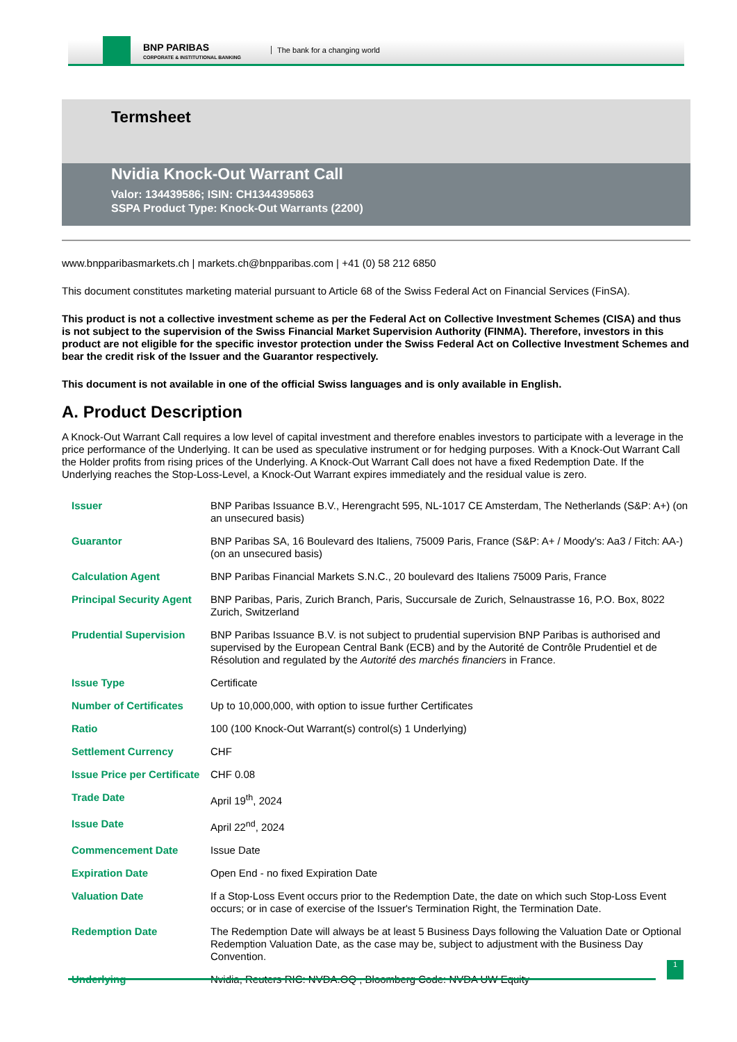BNP PARIBAS
CORPORATE & INSTITUTIONAL BANKING
The bank for a changing world
Termsheet
Nvidia Knock-Out Warrant Call
Valor: 134439586; ISIN: CH1344395863
SSPA Product Type: Knock-Out Warrants (2200)
www.bnpparibasmarkets.ch | markets.ch@bnpparibas.com | +41 (0) 58 212 6850
This document constitutes marketing material pursuant to Article 68 of the Swiss Federal Act on Financial Services (FinSA).
This product is not a collective investment scheme as per the Federal Act on Collective Investment Schemes (CISA) and thus is not subject to the supervision of the Swiss Financial Market Supervision Authority (FINMA). Therefore, investors in this product are not eligible for the specific investor protection under the Swiss Federal Act on Collective Investment Schemes and bear the credit risk of the Issuer and the Guarantor respectively.
This document is not available in one of the official Swiss languages and is only available in English.
A. Product Description
A Knock-Out Warrant Call requires a low level of capital investment and therefore enables investors to participate with a leverage in the price performance of the Underlying. It can be used as speculative instrument or for hedging purposes. With a Knock-Out Warrant Call the Holder profits from rising prices of the Underlying. A Knock-Out Warrant Call does not have a fixed Redemption Date. If the Underlying reaches the Stop-Loss-Level, a Knock-Out Warrant expires immediately and the residual value is zero.
| Issuer | BNP Paribas Issuance B.V., Herengracht 595, NL-1017 CE Amsterdam, The Netherlands (S&P: A+) (on an unsecured basis) |
| Guarantor | BNP Paribas SA, 16 Boulevard des Italiens, 75009 Paris, France (S&P: A+ / Moody's: Aa3 / Fitch: AA-) (on an unsecured basis) |
| Calculation Agent | BNP Paribas Financial Markets S.N.C., 20 boulevard des Italiens 75009 Paris, France |
| Principal Security Agent | BNP Paribas, Paris, Zurich Branch, Paris, Succursale de Zurich, Selnaustrasse 16, P.O. Box, 8022 Zurich, Switzerland |
| Prudential Supervision | BNP Paribas Issuance B.V. is not subject to prudential supervision BNP Paribas is authorised and supervised by the European Central Bank (ECB) and by the Autorité de Contrôle Prudentiel et de Résolution and regulated by the Autorité des marchés financiers in France. |
| Issue Type | Certificate |
| Number of Certificates | Up to 10,000,000, with option to issue further Certificates |
| Ratio | 100 (100 Knock-Out Warrant(s) control(s) 1 Underlying) |
| Settlement Currency | CHF |
| Issue Price per Certificate | CHF 0.08 |
| Trade Date | April 19<sup>th</sup>, 2024 |
| Issue Date | April 22<sup>nd</sup>, 2024 |
| Commencement Date | Issue Date |
| Expiration Date | Open End - no fixed Expiration Date |
| Valuation Date | If a Stop-Loss Event occurs prior to the Redemption Date, the date on which such Stop-Loss Event occurs; or in case of exercise of the Issuer's Termination Right, the Termination Date. |
| Redemption Date | The Redemption Date will always be at least 5 Business Days following the Valuation Date or Optional Redemption Valuation Date, as the case may be, subject to adjustment with the Business Day Convention. |
| Underlying | Nvidia, Reuters RIC: NVDA.OQ , Bloomberg Code: NVDA UW Equity |
1